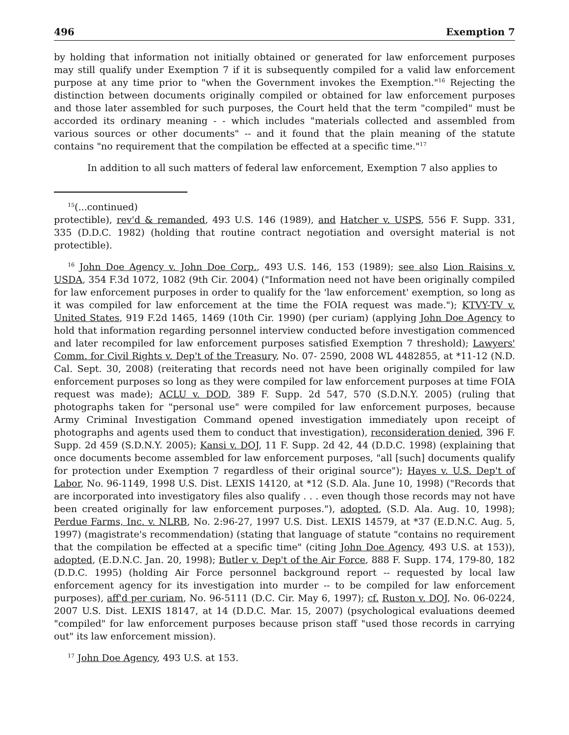496 Exemption 7
by holding that information not initially obtained or generated for law enforcement purposes may still qualify under Exemption 7 if it is subsequently compiled for a valid law enforcement purpose at any time prior to "when the Government invokes the Exemption."<sup>16</sup> Rejecting the distinction between documents originally compiled or obtained for law enforcement purposes and those later assembled for such purposes, the Court held that the term "compiled" must be accorded its ordinary meaning - - which includes "materials collected and assembled from various sources or other documents" -- and it found that the plain meaning of the statute contains "no requirement that the compilation be effected at a specific time."<sup>17</sup>
In addition to all such matters of federal law enforcement, Exemption 7 also applies to
<sup>15</sup> (...continued)
protectible), rev'd & remanded, 493 U.S. 146 (1989), and Hatcher v. USPS, 556 F. Supp. 331, 335 (D.D.C. 1982) (holding that routine contract negotiation and oversight material is not protectible).
<sup>16</sup> John Doe Agency v. John Doe Corp., 493 U.S. 146, 153 (1989); see also Lion Raisins v. USDA, 354 F.3d 1072, 1082 (9th Cir. 2004) ("Information need not have been originally compiled for law enforcement purposes in order to qualify for the 'law enforcement' exemption, so long as it was compiled for law enforcement at the time the FOIA request was made."); KTVY-TV v. United States, 919 F.2d 1465, 1469 (10th Cir. 1990) (per curiam) (applying John Doe Agency to hold that information regarding personnel interview conducted before investigation commenced and later recompiled for law enforcement purposes satisfied Exemption 7 threshold); Lawyers' Comm. for Civil Rights v. Dep't of the Treasury, No. 07- 2590, 2008 WL 4482855, at *11-12 (N.D. Cal. Sept. 30, 2008) (reiterating that records need not have been originally compiled for law enforcement purposes so long as they were compiled for law enforcement purposes at time FOIA request was made); ACLU v. DOD, 389 F. Supp. 2d 547, 570 (S.D.N.Y. 2005) (ruling that photographs taken for "personal use" were compiled for law enforcement purposes, because Army Criminal Investigation Command opened investigation immediately upon receipt of photographs and agents used them to conduct that investigation), reconsideration denied, 396 F. Supp. 2d 459 (S.D.N.Y. 2005); Kansi v. DOJ, 11 F. Supp. 2d 42, 44 (D.D.C. 1998) (explaining that once documents become assembled for law enforcement purposes, "all [such] documents qualify for protection under Exemption 7 regardless of their original source"); Hayes v. U.S. Dep't of Labor, No. 96-1149, 1998 U.S. Dist. LEXIS 14120, at *12 (S.D. Ala. June 10, 1998) ("Records that are incorporated into investigatory files also qualify . . . even though those records may not have been created originally for law enforcement purposes."), adopted, (S.D. Ala. Aug. 10, 1998); Perdue Farms, Inc. v. NLRB, No. 2:96-27, 1997 U.S. Dist. LEXIS 14579, at *37 (E.D.N.C. Aug. 5, 1997) (magistrate's recommendation) (stating that language of statute "contains no requirement that the compilation be effected at a specific time" (citing John Doe Agency, 493 U.S. at 153)), adopted, (E.D.N.C. Jan. 20, 1998); Butler v. Dep't of the Air Force, 888 F. Supp. 174, 179-80, 182 (D.D.C. 1995) (holding Air Force personnel background report -- requested by local law enforcement agency for its investigation into murder -- to be compiled for law enforcement purposes), aff'd per curiam, No. 96-5111 (D.C. Cir. May 6, 1997); cf. Ruston v. DOJ, No. 06-0224, 2007 U.S. Dist. LEXIS 18147, at 14 (D.D.C. Mar. 15, 2007) (psychological evaluations deemed "compiled" for law enforcement purposes because prison staff "used those records in carrying out" its law enforcement mission).
<sup>17</sup> John Doe Agency, 493 U.S. at 153.